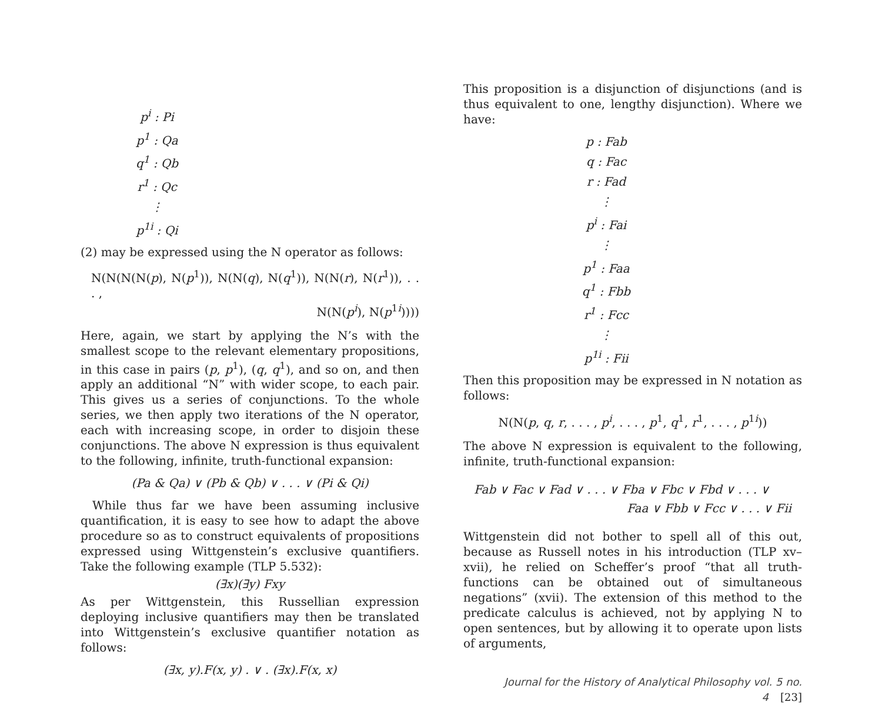p<sup>i</sup> : Pi
p<sup>1</sup> : Qa
q<sup>1</sup> : Qb
r<sup>1</sup> : Qc
⋮
p<sup>1i</sup> : Qi
(2) may be expressed using the N operator as follows:
N(N(N(N(p), N(p<sup>1</sup>)), N(N(q), N(q<sup>1</sup>)), N(N(r), N(r<sup>1</sup>)), . . . ,
N(N(p<sup>i</sup>), N(p<sup>1i</sup>))))
Here, again, we start by applying the N’s with the smallest scope to the relevant elementary propositions, in this case in pairs (p, p<sup>1</sup>), (q, q<sup>1</sup>), and so on, and then apply an additional “N” with wider scope, to each pair. This gives us a series of conjunctions. To the whole series, we then apply two iterations of the N operator, each with increasing scope, in order to disjoin these conjunctions. The above N expression is thus equivalent to the following, infinite, truth-functional expansion:
(Pa & Qa) ∨ (Pb & Qb) ∨ . . . ∨ (Pi & Qi)
While thus far we have been assuming inclusive quantification, it is easy to see how to adapt the above procedure so as to construct equivalents of propositions expressed using Wittgenstein’s exclusive quantifiers. Take the following example (TLP 5.532):
(∃x)(∃y) Fxy
As per Wittgenstein, this Russellian expression deploying inclusive quantifiers may then be translated into Wittgenstein’s exclusive quantifier notation as follows:
(∃x, y).F(x, y) . ∨ . (∃x).F(x, x)
This proposition is a disjunction of disjunctions (and is thus equivalent to one, lengthy disjunction). Where we have:
p : Fab
q : Fac
r : Fad
⋮
p<sup>i</sup> : Fai
⋮
p<sup>1</sup> : Faa
q<sup>1</sup> : Fbb
r<sup>1</sup> : Fcc
⋮
p<sup>1i</sup> : Fii
Then this proposition may be expressed in N notation as follows:
N(N(p, q, r, . . . , p<sup>i</sup>, . . . , p<sup>1</sup>, q<sup>1</sup>, r<sup>1</sup>, . . . , p<sup>1i</sup>))
The above N expression is equivalent to the following, infinite, truth-functional expansion:
Fab ∨ Fac ∨ Fad ∨ . . . ∨ Fba ∨ Fbc ∨ Fbd ∨ . . . ∨
Faa ∨ Fbb ∨ Fcc ∨ . . . ∨ Fii
Wittgenstein did not bother to spell all of this out, because as Russell notes in his introduction (TLP xv–xvii), he relied on Scheffer’s proof “that all truth-functions can be obtained out of simultaneous negations” (xvii). The extension of this method to the predicate calculus is achieved, not by applying N to open sentences, but by allowing it to operate upon lists of arguments,
Journal for the History of Analytical Philosophy vol. 5 no. 4 [23]